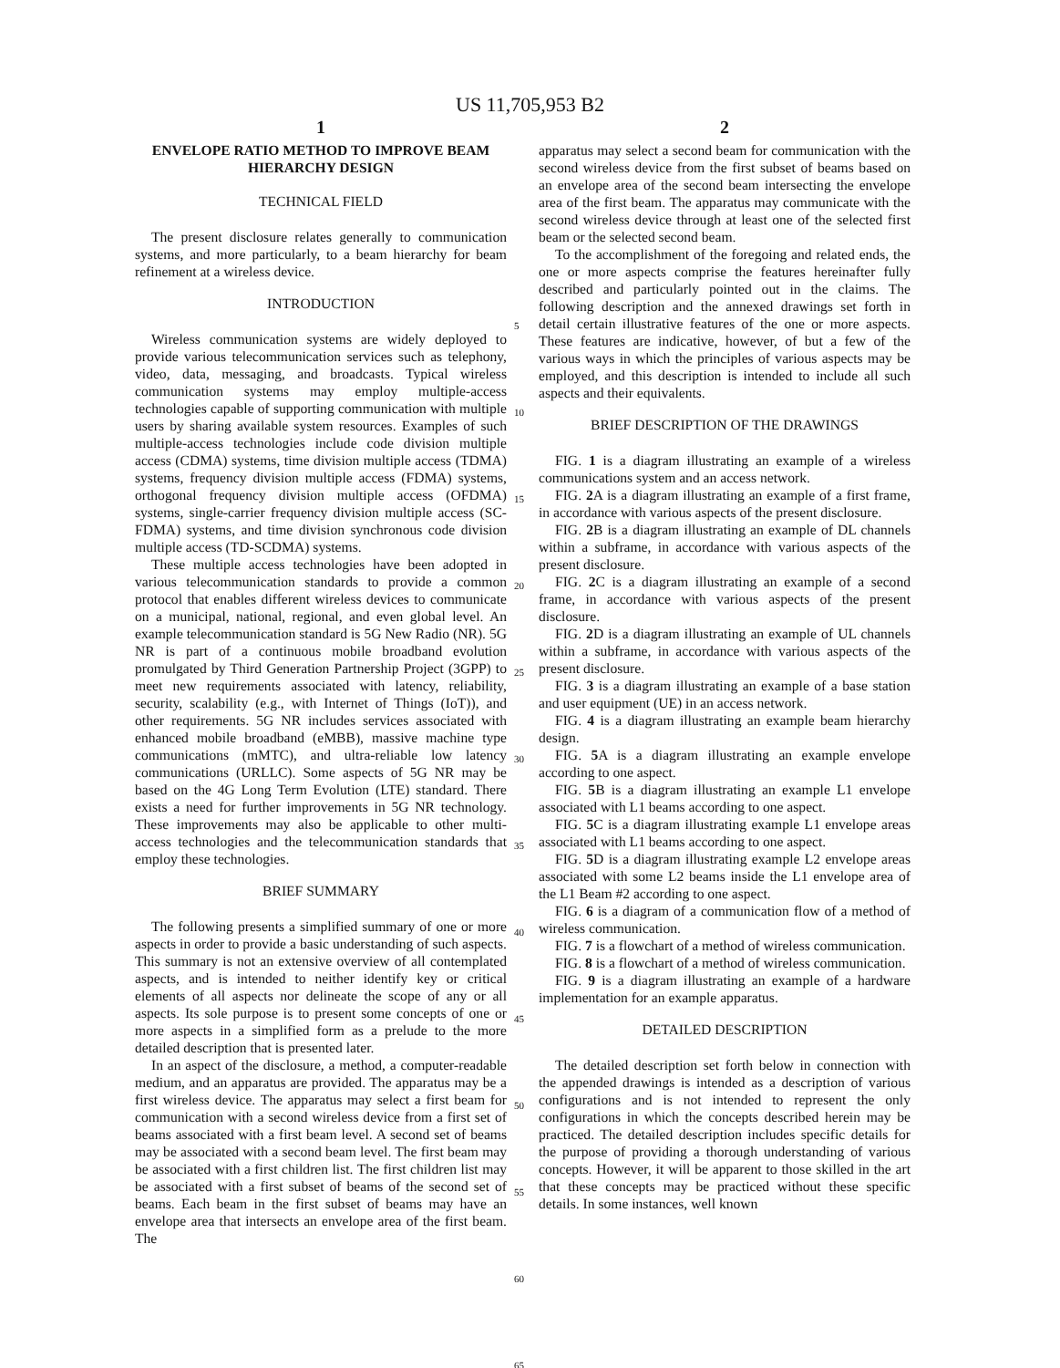US 11,705,953 B2
1
ENVELOPE RATIO METHOD TO IMPROVE BEAM HIERARCHY DESIGN
TECHNICAL FIELD
The present disclosure relates generally to communication systems, and more particularly, to a beam hierarchy for beam refinement at a wireless device.
INTRODUCTION
Wireless communication systems are widely deployed to provide various telecommunication services such as telephony, video, data, messaging, and broadcasts. Typical wireless communication systems may employ multiple-access technologies capable of supporting communication with multiple users by sharing available system resources. Examples of such multiple-access technologies include code division multiple access (CDMA) systems, time division multiple access (TDMA) systems, frequency division multiple access (FDMA) systems, orthogonal frequency division multiple access (OFDMA) systems, single-carrier frequency division multiple access (SC-FDMA) systems, and time division synchronous code division multiple access (TD-SCDMA) systems.
These multiple access technologies have been adopted in various telecommunication standards to provide a common protocol that enables different wireless devices to communicate on a municipal, national, regional, and even global level. An example telecommunication standard is 5G New Radio (NR). 5G NR is part of a continuous mobile broadband evolution promulgated by Third Generation Partnership Project (3GPP) to meet new requirements associated with latency, reliability, security, scalability (e.g., with Internet of Things (IoT)), and other requirements. 5G NR includes services associated with enhanced mobile broadband (eMBB), massive machine type communications (mMTC), and ultra-reliable low latency communications (URLLC). Some aspects of 5G NR may be based on the 4G Long Term Evolution (LTE) standard. There exists a need for further improvements in 5G NR technology. These improvements may also be applicable to other multi-access technologies and the telecommunication standards that employ these technologies.
BRIEF SUMMARY
The following presents a simplified summary of one or more aspects in order to provide a basic understanding of such aspects. This summary is not an extensive overview of all contemplated aspects, and is intended to neither identify key or critical elements of all aspects nor delineate the scope of any or all aspects. Its sole purpose is to present some concepts of one or more aspects in a simplified form as a prelude to the more detailed description that is presented later.
In an aspect of the disclosure, a method, a computer-readable medium, and an apparatus are provided. The apparatus may be a first wireless device. The apparatus may select a first beam for communication with a second wireless device from a first set of beams associated with a first beam level. A second set of beams may be associated with a second beam level. The first beam may be associated with a first children list. The first children list may be associated with a first subset of beams of the second set of beams. Each beam in the first subset of beams may have an envelope area that intersects an envelope area of the first beam. The
5
10
15
20
25
30
35
40
45
50
55
60
65
2
apparatus may select a second beam for communication with the second wireless device from the first subset of beams based on an envelope area of the second beam intersecting the envelope area of the first beam. The apparatus may communicate with the second wireless device through at least one of the selected first beam or the selected second beam.
To the accomplishment of the foregoing and related ends, the one or more aspects comprise the features hereinafter fully described and particularly pointed out in the claims. The following description and the annexed drawings set forth in detail certain illustrative features of the one or more aspects. These features are indicative, however, of but a few of the various ways in which the principles of various aspects may be employed, and this description is intended to include all such aspects and their equivalents.
BRIEF DESCRIPTION OF THE DRAWINGS
FIG. 1 is a diagram illustrating an example of a wireless communications system and an access network.
FIG. 2 A is a diagram illustrating an example of a first frame, in accordance with various aspects of the present disclosure.
FIG. 2 B is a diagram illustrating an example of DL channels within a subframe, in accordance with various aspects of the present disclosure.
FIG. 2 C is a diagram illustrating an example of a second frame, in accordance with various aspects of the present disclosure.
FIG. 2 D is a diagram illustrating an example of UL channels within a subframe, in accordance with various aspects of the present disclosure.
FIG. 3 is a diagram illustrating an example of a base station and user equipment (UE) in an access network.
FIG. 4 is a diagram illustrating an example beam hierarchy design.
FIG. 5 A is a diagram illustrating an example envelope according to one aspect.
FIG. 5 B is a diagram illustrating an example L1 envelope associated with L1 beams according to one aspect.
FIG. 5 C is a diagram illustrating example L1 envelope areas associated with L1 beams according to one aspect.
FIG. 5 D is a diagram illustrating example L2 envelope areas associated with some L2 beams inside the L1 envelope area of the L1 Beam #2 according to one aspect.
FIG. 6 is a diagram of a communication flow of a method of wireless communication.
FIG. 7 is a flowchart of a method of wireless communication.
FIG. 8 is a flowchart of a method of wireless communication.
FIG. 9 is a diagram illustrating an example of a hardware implementation for an example apparatus.
DETAILED DESCRIPTION
The detailed description set forth below in connection with the appended drawings is intended as a description of various configurations and is not intended to represent the only configurations in which the concepts described herein may be practiced. The detailed description includes specific details for the purpose of providing a thorough understanding of various concepts. However, it will be apparent to those skilled in the art that these concepts may be practiced without these specific details. In some instances, well known